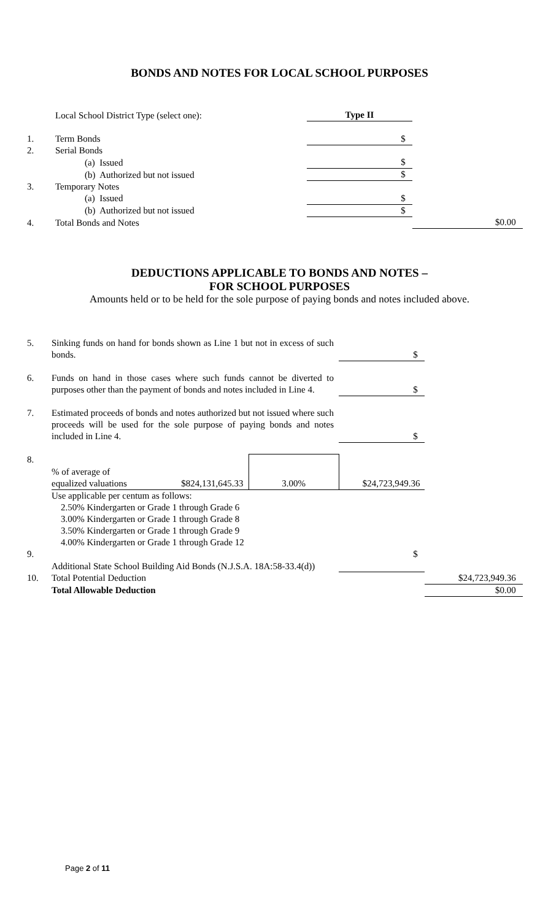BONDS AND NOTES FOR LOCAL SCHOOL PURPOSES
| | Local School District Type (select one): | Type II | |
| 1. | Term Bonds | $ | |
| 2. | Serial Bonds | | |
| | (a) Issued | $ | |
| | (b) Authorized but not issued | $ | |
| 3. | Temporary Notes | | |
| | (a) Issued | $ | |
| | (b) Authorized but not issued | $ | |
| 4. | Total Bonds and Notes | | $0.00 |
DEDUCTIONS APPLICABLE TO BONDS AND NOTES –
FOR SCHOOL PURPOSES
Amounts held or to be held for the sole purpose of paying bonds and notes included above.
| 5. | Sinking funds on hand for bonds shown as Line 1 but not in excess of such bonds. | | $ | |
| 6. | Funds on hand in those cases where such funds cannot be diverted to purposes other than the payment of bonds and notes included in Line 4. | | $ | |
| 7. | Estimated proceeds of bonds and notes authorized but not issued where such proceeds will be used for the sole purpose of paying bonds and notes included in Line 4. | | $ | |
| 8. | % of average of equalized valuations $824,131,645.33 | 3.00% | $24,723,949.36 | |
| | Use applicable per centum as follows: 2.50% Kindergarten or Grade 1 through Grade 6 3.00% Kindergarten or Grade 1 through Grade 8 3.50% Kindergarten or Grade 1 through Grade 9 4.00% Kindergarten or Grade 1 through Grade 12 | | | |
| 9. | Additional State School Building Aid Bonds (N.J.S.A. 18A:58-33.4(d)) | | $ | |
| 10. | Total Potential Deduction | | | $24,723,949.36 |
| | Total Allowable Deduction | | | $0.00 |
Page 2 of 11